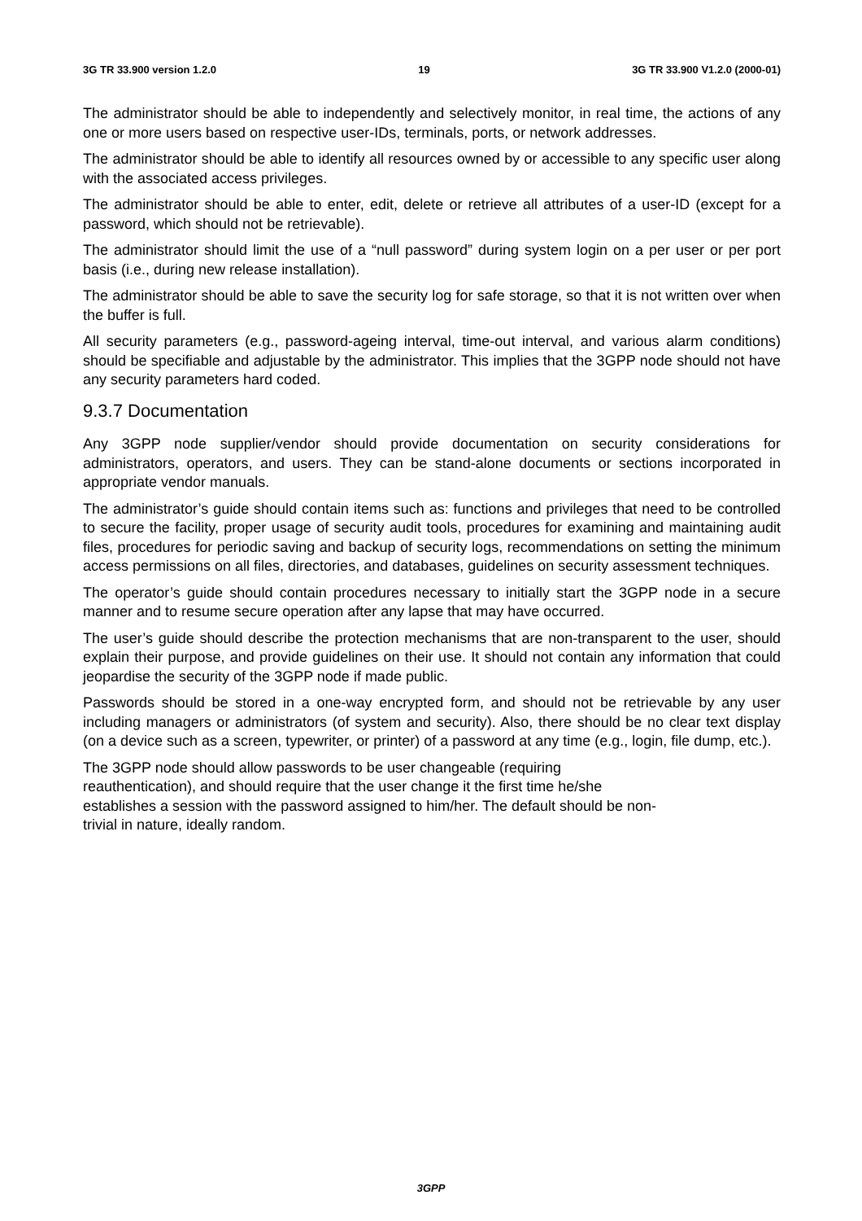3G TR 33.900 version 1.2.0 19 3G TR 33.900 V1.2.0 (2000-01)
The administrator should be able to independently and selectively monitor, in real time, the actions of any one or more users based on respective user-IDs, terminals, ports, or network addresses.
The administrator should be able to identify all resources owned by or accessible to any specific user along with the associated access privileges.
The administrator should be able to enter, edit, delete or retrieve all attributes of a user-ID (except for a password, which should not be retrievable).
The administrator should limit the use of a “null password” during system login on a per user or per port basis (i.e., during new release installation).
The administrator should be able to save the security log for safe storage, so that it is not written over when the buffer is full.
All security parameters (e.g., password-ageing interval, time-out interval, and various alarm conditions) should be specifiable and adjustable by the administrator. This implies that the 3GPP node should not have any security parameters hard coded.
9.3.7 Documentation
Any 3GPP node supplier/vendor should provide documentation on security considerations for administrators, operators, and users. They can be stand-alone documents or sections incorporated in appropriate vendor manuals.
The administrator’s guide should contain items such as: functions and privileges that need to be controlled to secure the facility, proper usage of security audit tools, procedures for examining and maintaining audit files, procedures for periodic saving and backup of security logs, recommendations on setting the minimum access permissions on all files, directories, and databases, guidelines on security assessment techniques.
The operator’s guide should contain procedures necessary to initially start the 3GPP node in a secure manner and to resume secure operation after any lapse that may have occurred.
The user’s guide should describe the protection mechanisms that are non-transparent to the user, should explain their purpose, and provide guidelines on their use. It should not contain any information that could jeopardise the security of the 3GPP node if made public.
Passwords should be stored in a one-way encrypted form, and should not be retrievable by any user including managers or administrators (of system and security). Also, there should be no clear text display (on a device such as a screen, typewriter, or printer) of a password at any time (e.g., login, file dump, etc.).
The 3GPP node should allow passwords to be user changeable (requiring
reauthentication), and should require that the user change it the first time he/she
establishes a session with the password assigned to him/her. The default should be non-
trivial in nature, ideally random.
3GPP